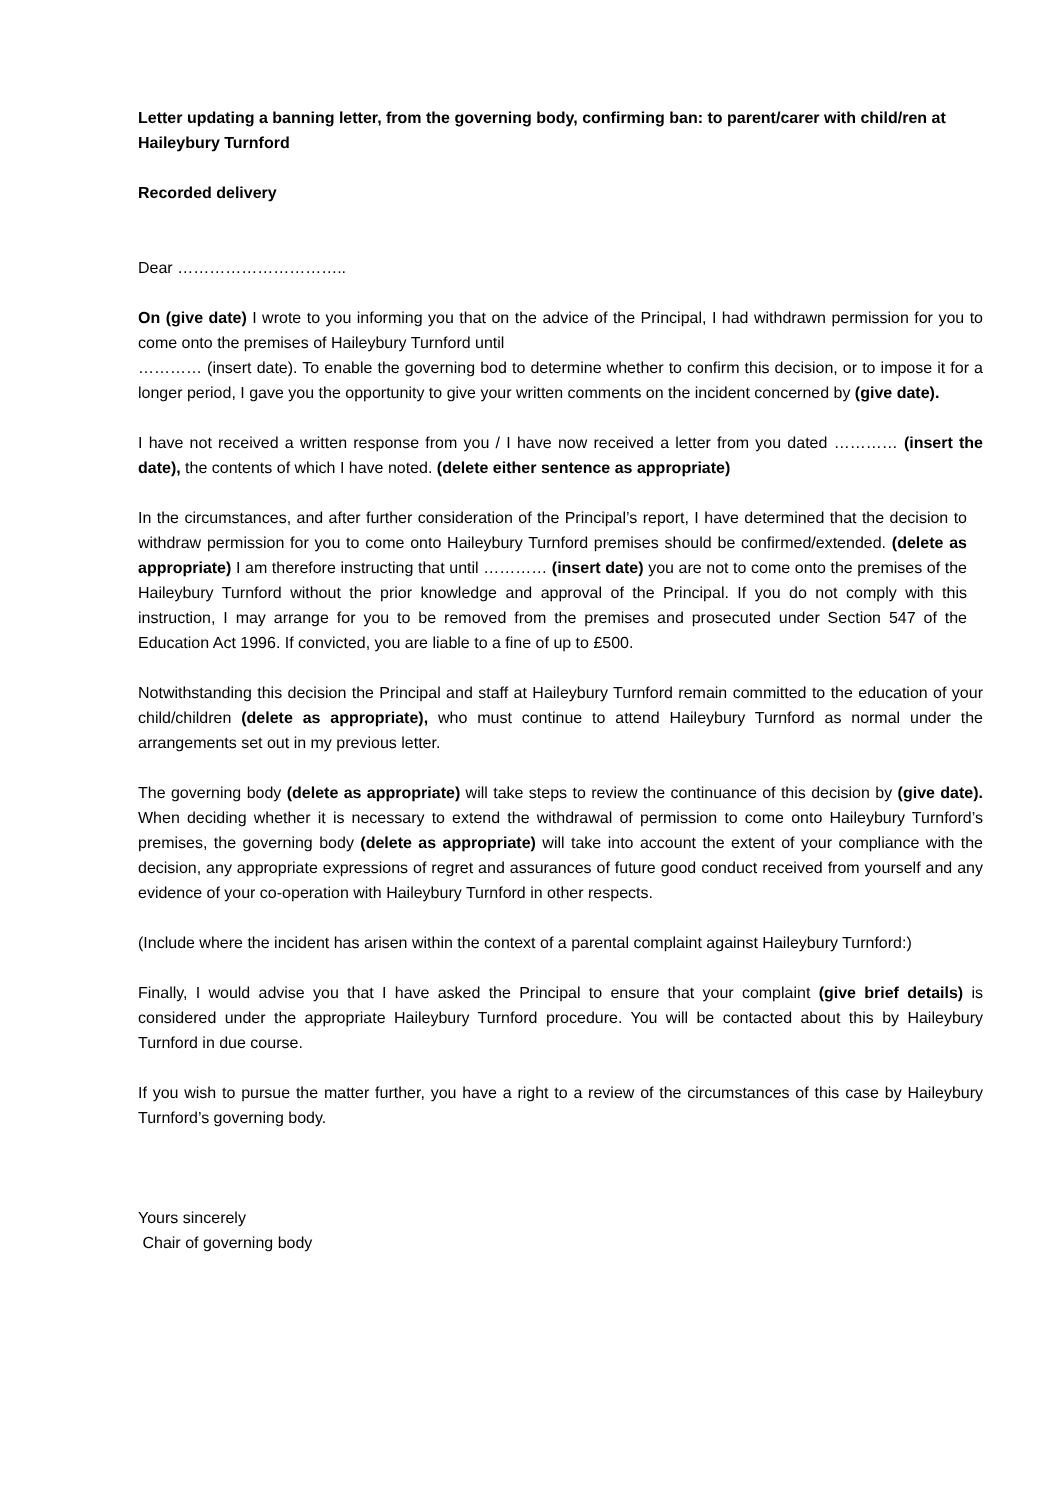Letter updating a banning letter, from the governing body, confirming ban: to parent/carer with child/ren at Haileybury Turnford
Recorded delivery
Dear …………………………..
On (give date) I wrote to you informing you that on the advice of the Principal, I had withdrawn permission for you to come onto the premises of Haileybury Turnford until
………… (insert date). To enable the governing bod to determine whether to confirm this decision, or to impose it for a longer period, I gave you the opportunity to give your written comments on the incident concerned by (give date).
I have not received a written response from you / I have now received a letter from you dated ………… (insert the date), the contents of which I have noted. (delete either sentence as appropriate)
In the circumstances, and after further consideration of the Principal’s report, I have determined that the decision to withdraw permission for you to come onto Haileybury Turnford premises should be confirmed/extended. (delete as appropriate) I am therefore instructing that until ………… (insert date) you are not to come onto the premises of the Haileybury Turnford without the prior knowledge and approval of the Principal. If you do not comply with this instruction, I may arrange for you to be removed from the premises and prosecuted under Section 547 of the Education Act 1996. If convicted, you are liable to a fine of up to £500.
Notwithstanding this decision the Principal and staff at Haileybury Turnford remain committed to the education of your child/children (delete as appropriate), who must continue to attend Haileybury Turnford as normal under the arrangements set out in my previous letter.
The governing body (delete as appropriate) will take steps to review the continuance of this decision by (give date). When deciding whether it is necessary to extend the withdrawal of permission to come onto Haileybury Turnford’s premises, the governing body (delete as appropriate) will take into account the extent of your compliance with the decision, any appropriate expressions of regret and assurances of future good conduct received from yourself and any evidence of your co-operation with Haileybury Turnford in other respects.
(Include where the incident has arisen within the context of a parental complaint against Haileybury Turnford:)
Finally, I would advise you that I have asked the Principal to ensure that your complaint (give brief details) is considered under the appropriate Haileybury Turnford procedure. You will be contacted about this by Haileybury Turnford in due course.
If you wish to pursue the matter further, you have a right to a review of the circumstances of this case by Haileybury Turnford’s governing body.
Yours sincerely
Chair of governing body